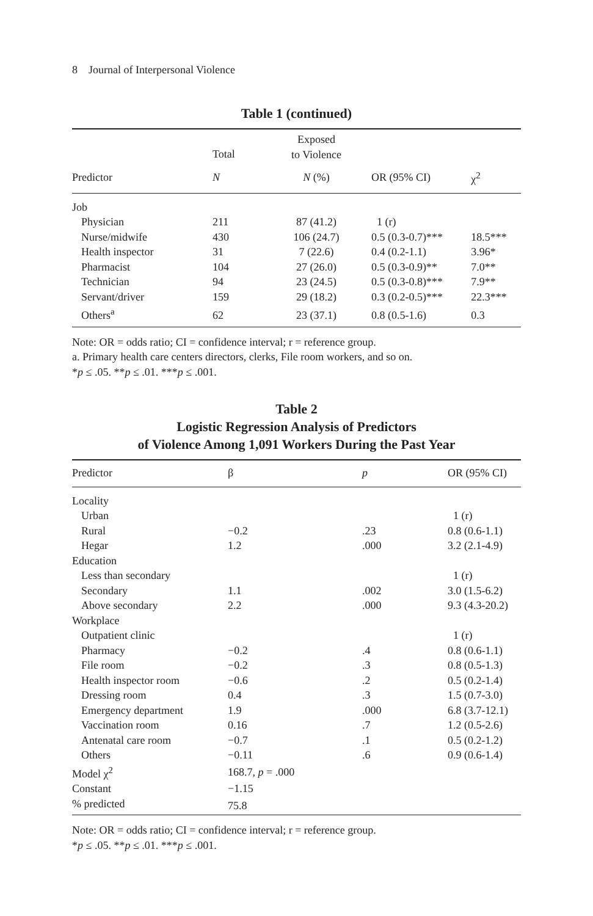8 Journal of Interpersonal Violence
Table 1 (continued)
| | Total | Exposed to Violence | | |
| --- | --- | --- | --- | --- |
| Predictor | N | N (%) | OR (95% CI) | χ<sup>2</sup> |
| Job | | | | |
| Physician | 211 | 87 (41.2) | 1 (r) | |
| Nurse/midwife | 430 | 106 (24.7) | 0.5 (0.3-0.7)*** | 18.5*** |
| Health inspector | 31 | 7 (22.6) | 0.4 (0.2-1.1) | 3.96* |
| Pharmacist | 104 | 27 (26.0) | 0.5 (0.3-0.9)** | 7.0** |
| Technician | 94 | 23 (24.5) | 0.5 (0.3-0.8)*** | 7.9** |
| Servant/driver | 159 | 29 (18.2) | 0.3 (0.2-0.5)*** | 22.3*** |
| Others<sup>a</sup> | 62 | 23 (37.1) | 0.8 (0.5-1.6) | 0.3 |
Note: OR = odds ratio; CI = confidence interval; r = reference group.
a. Primary health care centers directors, clerks, File room workers, and so on.
*p ≤ .05. **p ≤ .01. ***p ≤ .001.
Table 2
Logistic Regression Analysis of Predictors
of Violence Among 1,091 Workers During the Past Year
| Predictor | β | p | OR (95% CI) |
| --- | --- | --- | --- |
| Locality | | | |
| Urban | | | 1 (r) |
| Rural | −0.2 | .23 | 0.8 (0.6-1.1) |
| Hegar | 1.2 | .000 | 3.2 (2.1-4.9) |
| Education | | | |
| Less than secondary | | | 1 (r) |
| Secondary | 1.1 | .002 | 3.0 (1.5-6.2) |
| Above secondary | 2.2 | .000 | 9.3 (4.3-20.2) |
| Workplace | | | |
| Outpatient clinic | | | 1 (r) |
| Pharmacy | −0.2 | .4 | 0.8 (0.6-1.1) |
| File room | −0.2 | .3 | 0.8 (0.5-1.3) |
| Health inspector room | −0.6 | .2 | 0.5 (0.2-1.4) |
| Dressing room | 0.4 | .3 | 1.5 (0.7-3.0) |
| Emergency department | 1.9 | .000 | 6.8 (3.7-12.1) |
| Vaccination room | 0.16 | .7 | 1.2 (0.5-2.6) |
| Antenatal care room | −0.7 | .1 | 0.5 (0.2-1.2) |
| Others | −0.11 | .6 | 0.9 (0.6-1.4) |
| Model χ<sup>2</sup> | 168.7, p = .000 | | |
| Constant | −1.15 | | |
| % predicted | 75.8 | | |
Note: OR = odds ratio; CI = confidence interval; r = reference group.
*p ≤ .05. **p ≤ .01. ***p ≤ .001.